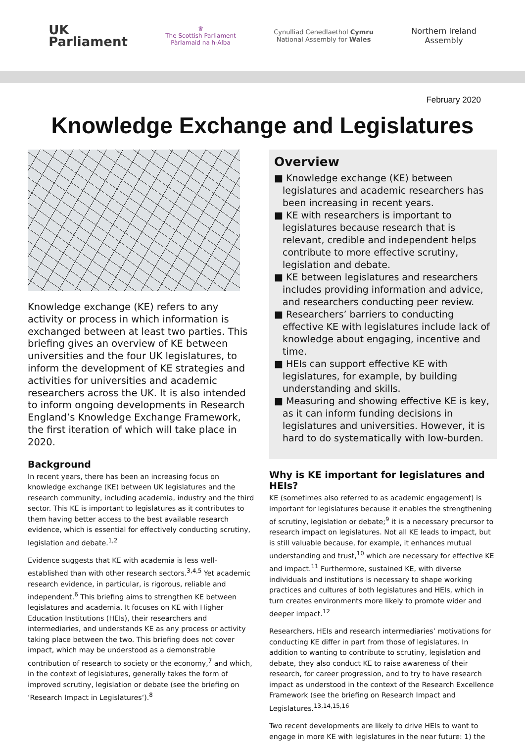UK
Parliament
♛
The Scottish Parliament
Pàrlamaid na h-Alba
Cynulliad Cenedlaethol Cymru
National Assembly for Wales
Northern Ireland
Assembly
February 2020
Knowledge Exchange and Legislatures
Knowledge exchange (KE) refers to any activity or process in which information is exchanged between at least two parties. This briefing gives an overview of KE between universities and the four UK legislatures, to inform the development of KE strategies and activities for universities and academic researchers across the UK. It is also intended to inform ongoing developments in Research England’s Knowledge Exchange Framework, the first iteration of which will take place in 2020.
Background
In recent years, there has been an increasing focus on knowledge exchange (KE) between UK legislatures and the research community, including academia, industry and the third sector. This KE is important to legislatures as it contributes to them having better access to the best available research evidence, which is essential for effectively conducting scrutiny, legislation and debate.<sup>1,2</sup>
Evidence suggests that KE with academia is less well-established than with other research sectors.<sup>3,4,5</sup> Yet academic research evidence, in particular, is rigorous, reliable and independent.<sup>6</sup> This briefing aims to strengthen KE between legislatures and academia. It focuses on KE with Higher Education Institutions (HEIs), their researchers and intermediaries, and understands KE as any process or activity taking place between the two. This briefing does not cover impact, which may be understood as a demonstrable contribution of research to society or the economy,<sup>7</sup> and which, in the context of legislatures, generally takes the form of improved scrutiny, legislation or debate (see the briefing on ‘Research Impact in Legislatures‘).<sup>8</sup>
Overview
■ Knowledge exchange (KE) between legislatures and academic researchers has been increasing in recent years.
■ KE with researchers is important to legislatures because research that is relevant, credible and independent helps contribute to more effective scrutiny, legislation and debate.
■ KE between legislatures and researchers includes providing information and advice, and researchers conducting peer review.
■ Researchers’ barriers to conducting effective KE with legislatures include lack of knowledge about engaging, incentive and time.
■ HEIs can support effective KE with legislatures, for example, by building understanding and skills.
■ Measuring and showing effective KE is key, as it can inform funding decisions in legislatures and universities. However, it is hard to do systematically with low-burden.
Why is KE important for legislatures and HEIs?
KE (sometimes also referred to as academic engagement) is important for legislatures because it enables the strengthening of scrutiny, legislation or debate;<sup>9</sup> it is a necessary precursor to research impact on legislatures. Not all KE leads to impact, but is still valuable because, for example, it enhances mutual understanding and trust,<sup>10</sup> which are necessary for effective KE and impact.<sup>11</sup> Furthermore, sustained KE, with diverse individuals and institutions is necessary to shape working practices and cultures of both legislatures and HEIs, which in turn creates environments more likely to promote wider and deeper impact.<sup>12</sup>
Researchers, HEIs and research intermediaries’ motivations for conducting KE differ in part from those of legislatures. In addition to wanting to contribute to scrutiny, legislation and debate, they also conduct KE to raise awareness of their research, for career progression, and to try to have research impact as understood in the context of the Research Excellence Framework (see the briefing on Research Impact and Legislatures.<sup>13,14,15,16</sup>
Two recent developments are likely to drive HEIs to want to engage in more KE with legislatures in the near future: 1) the